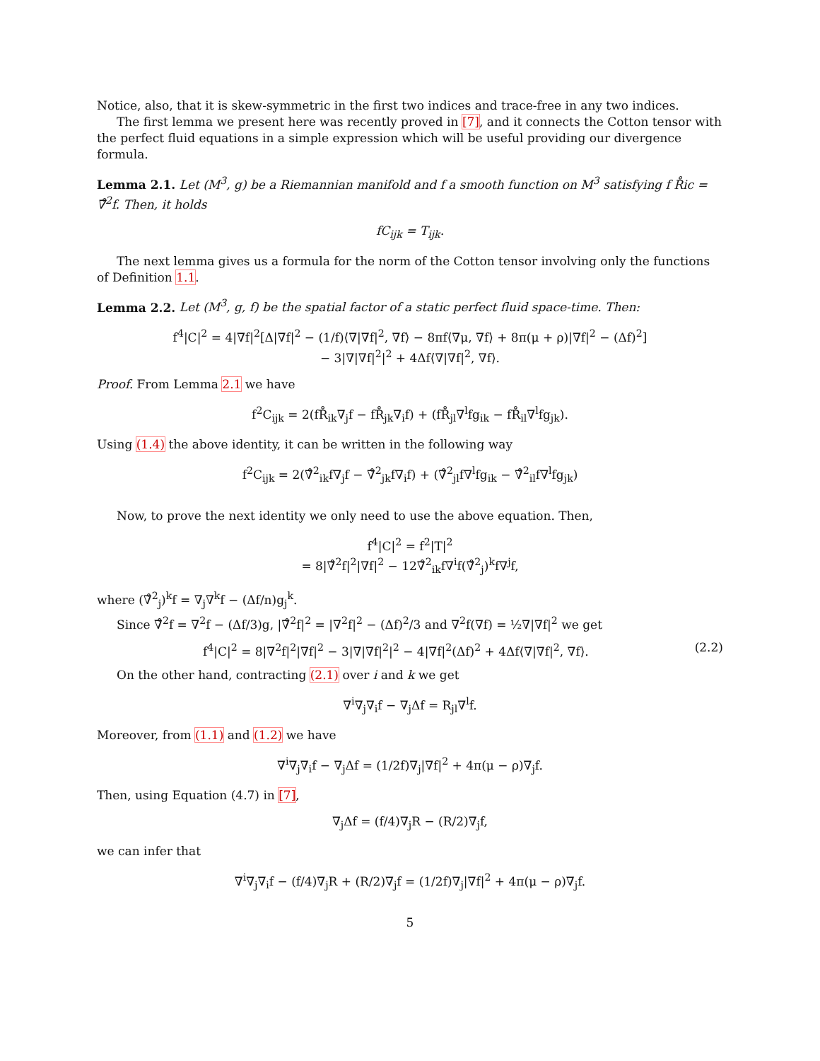Notice, also, that it is skew-symmetric in the first two indices and trace-free in any two indices.
The first lemma we present here was recently proved in [7], and it connects the Cotton tensor with the perfect fluid equations in a simple expression which will be useful providing our divergence formula.
Lemma 2.1. Let (M<sup>3</sup>, g) be a Riemannian manifold and f a smooth function on M<sup>3</sup> satisfying f R̊ic = ∇̊<sup>2</sup>f. Then, it holds
fC<sub>ijk</sub> = T<sub>ijk</sub>.
The next lemma gives us a formula for the norm of the Cotton tensor involving only the functions of Definition 1.1.
Lemma 2.2. Let (M<sup>3</sup>, g, f) be the spatial factor of a static perfect fluid space-time. Then:
f<sup>4</sup>|C|<sup>2</sup> = 4|∇f|<sup>2</sup>[Δ|∇f|<sup>2</sup> − (1/f)⟨∇|∇f|<sup>2</sup>, ∇f⟩ − 8πf⟨∇μ, ∇f⟩ + 8π(μ + ρ)|∇f|<sup>2</sup> − (Δf)<sup>2</sup>]
− 3|∇|∇f|<sup>2</sup>|<sup>2</sup> + 4Δf⟨∇|∇f|<sup>2</sup>, ∇f⟩.
Proof. From Lemma 2.1 we have
f<sup>2</sup>C<sub>ijk</sub> = 2(fR̊<sub>ik</sub>∇<sub>j</sub>f − fR̊<sub>jk</sub>∇<sub>i</sub>f) + (fR̊<sub>jl</sub>∇<sup>l</sup>fg<sub>ik</sub> − fR̊<sub>il</sub>∇<sup>l</sup>fg<sub>jk</sub>).
Using (1.4) the above identity, it can be written in the following way
f<sup>2</sup>C<sub>ijk</sub> = 2(∇̊<sup>2</sup><sub>ik</sub>f∇<sub>j</sub>f − ∇̊<sup>2</sup><sub>jk</sub>f∇<sub>i</sub>f) + (∇̊<sup>2</sup><sub>jl</sub>f∇<sup>l</sup>fg<sub>ik</sub> − ∇̊<sup>2</sup><sub>il</sub>f∇<sup>l</sup>fg<sub>jk</sub>)
Now, to prove the next identity we only need to use the above equation. Then,
f<sup>4</sup>|C|<sup>2</sup> = f<sup>2</sup>|T|<sup>2</sup>
= 8|∇̊<sup>2</sup>f|<sup>2</sup>|∇f|<sup>2</sup> − 12∇̊<sup>2</sup><sub>ik</sub>f∇<sup>i</sup>f(∇̊<sup>2</sup><sub>j</sub>)<sup>k</sup>f∇<sup>j</sup>f,
where (∇̊<sup>2</sup><sub>j</sub>)<sup>k</sup>f = ∇<sub>j</sub>∇<sup>k</sup>f − (Δf/n)g<sub>j</sub><sup>k</sup>.
Since ∇̊<sup>2</sup>f = ∇<sup>2</sup>f − (Δf/3)g, |∇̊<sup>2</sup>f|<sup>2</sup> = |∇<sup>2</sup>f|<sup>2</sup> − (Δf)<sup>2</sup>/3 and ∇<sup>2</sup>f(∇f) = ½∇|∇f|<sup>2</sup> we get
f<sup>4</sup>|C|<sup>2</sup> = 8|∇<sup>2</sup>f|<sup>2</sup>|∇f|<sup>2</sup> − 3|∇|∇f|<sup>2</sup>|<sup>2</sup> − 4|∇f|<sup>2</sup>(Δf)<sup>2</sup> + 4Δf⟨∇|∇f|<sup>2</sup>, ∇f⟩. (2.2)
On the other hand, contracting (2.1) over i and k we get
∇<sup>i</sup>∇<sub>j</sub>∇<sub>i</sub>f − ∇<sub>j</sub>Δf = R<sub>jl</sub>∇<sup>l</sup>f.
Moreover, from (1.1) and (1.2) we have
∇<sup>i</sup>∇<sub>j</sub>∇<sub>i</sub>f − ∇<sub>j</sub>Δf = (1/2f)∇<sub>j</sub>|∇f|<sup>2</sup> + 4π(μ − ρ)∇<sub>j</sub>f.
Then, using Equation (4.7) in [7],
∇<sub>j</sub>Δf = (f/4)∇<sub>j</sub>R − (R/2)∇<sub>j</sub>f,
we can infer that
∇<sup>i</sup>∇<sub>j</sub>∇<sub>i</sub>f − (f/4)∇<sub>j</sub>R + (R/2)∇<sub>j</sub>f = (1/2f)∇<sub>j</sub>|∇f|<sup>2</sup> + 4π(μ − ρ)∇<sub>j</sub>f.
5